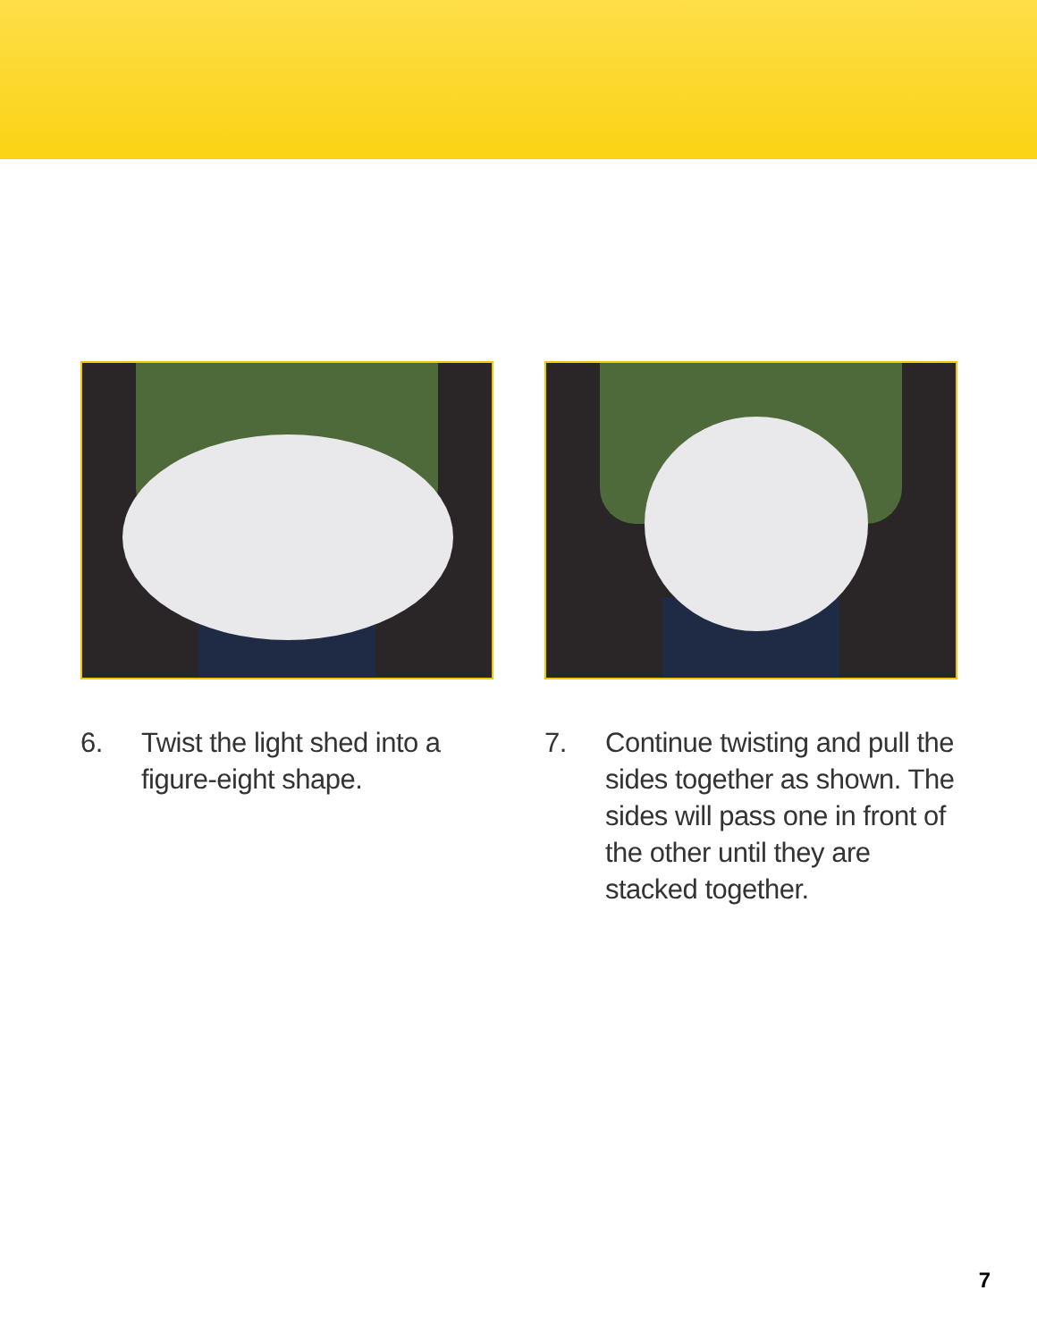6. Twist the light shed into a figure-eight shape.
7. Continue twisting and pull the sides together as shown. The sides will pass one in front of the other until they are stacked together.
7